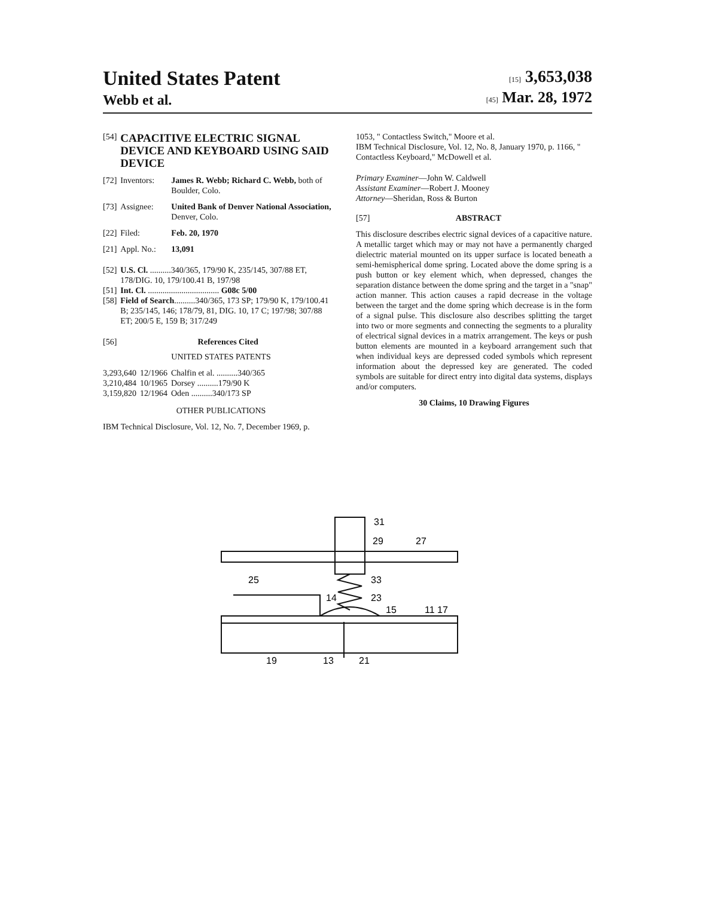United States Patent
Webb et al.
[15] 3,653,038
[45] Mar. 28, 1972
| [54] | CAPACITIVE ELECTRIC SIGNAL DEVICE AND KEYBOARD USING SAID DEVICE | |
| [72] | Inventors: | James R. Webb; Richard C. Webb, both of Boulder, Colo. |
| [73] | Assignee: | United Bank of Denver National Association, Denver, Colo. |
| [22] | Filed: | Feb. 20, 1970 |
| [21] | Appl. No.: | 13,091 |
| [52] | U.S. Cl. ..........340/365, 179/90 K, 235/145, 307/88 ET, 178/DIG. 10, 179/100.41 B, 197/98 | |
| [51] | Int. Cl. .................................. G08c 5/00 | |
| [58] | Field of Search ..........340/365, 173 SP; 179/90 K, 179/100.41 B; 235/145, 146; 178/79, 81, DIG. 10, 17 C; 197/98; 307/88 ET; 200/5 E, 159 B; 317/249 | |
| [56] | References Cited | |
UNITED STATES PATENTS
| 3,293,640 | 12/1966 | Chalfin et al. ..........340/365 |
| 3,210,484 | 10/1965 | Dorsey ..........179/90 K |
| 3,159,820 | 12/1964 | Oden ..........340/173 SP |
OTHER PUBLICATIONS
IBM Technical Disclosure, Vol. 12, No. 7, December 1969, p.
1053, " Contactless Switch," Moore et al.
IBM Technical Disclosure, Vol. 12, No. 8, January 1970, p. 1166, " Contactless Keyboard," McDowell et al.
Primary Examiner—John W. Caldwell
Assistant Examiner—Robert J. Mooney
Attorney—Sheridan, Ross & Burton
[57] ABSTRACT
This disclosure describes electric signal devices of a capacitive nature. A metallic target which may or may not have a permanently charged dielectric material mounted on its upper surface is located beneath a semi-hemispherical dome spring. Located above the dome spring is a push button or key element which, when depressed, changes the separation distance between the dome spring and the target in a "snap" action manner. This action causes a rapid decrease in the voltage between the target and the dome spring which decrease is in the form of a signal pulse. This disclosure also describes splitting the target into two or more segments and connecting the segments to a plurality of electrical signal devices in a matrix arrangement. The keys or push button elements are mounted in a keyboard arrangement such that when individual keys are depressed coded symbols which represent information about the depressed key are generated. The coded symbols are suitable for direct entry into digital data systems, displays and/or computers.
30 Claims, 10 Drawing Figures
31
29
27
25
33
14
23
15
11 17
19
13
21